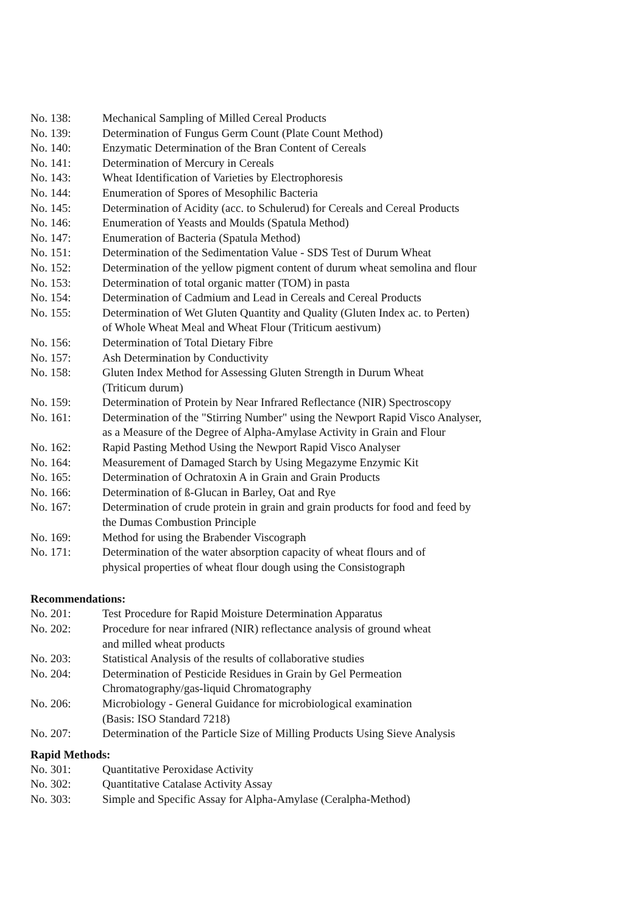No. 138: Mechanical Sampling of Milled Cereal Products
No. 139: Determination of Fungus Germ Count (Plate Count Method)
No. 140: Enzymatic Determination of the Bran Content of Cereals
No. 141: Determination of Mercury in Cereals
No. 143: Wheat Identification of Varieties by Electrophoresis
No. 144: Enumeration of Spores of Mesophilic Bacteria
No. 145: Determination of Acidity (acc. to Schulerud) for Cereals and Cereal Products
No. 146: Enumeration of Yeasts and Moulds (Spatula Method)
No. 147: Enumeration of Bacteria (Spatula Method)
No. 151: Determination of the Sedimentation Value - SDS Test of Durum Wheat
No. 152: Determination of the yellow pigment content of durum wheat semolina and flour
No. 153: Determination of total organic matter (TOM) in pasta
No. 154: Determination of Cadmium and Lead in Cereals and Cereal Products
No. 155: Determination of Wet Gluten Quantity and Quality (Gluten Index ac. to Perten)
of Whole Wheat Meal and Wheat Flour (Triticum aestivum)
No. 156: Determination of Total Dietary Fibre
No. 157: Ash Determination by Conductivity
No. 158: Gluten Index Method for Assessing Gluten Strength in Durum Wheat
(Triticum durum)
No. 159: Determination of Protein by Near Infrared Reflectance (NIR) Spectroscopy
No. 161: Determination of the "Stirring Number" using the Newport Rapid Visco Analyser,
as a Measure of the Degree of Alpha-Amylase Activity in Grain and Flour
No. 162: Rapid Pasting Method Using the Newport Rapid Visco Analyser
No. 164: Measurement of Damaged Starch by Using Megazyme Enzymic Kit
No. 165: Determination of Ochratoxin A in Grain and Grain Products
No. 166: Determination of ß-Glucan in Barley, Oat and Rye
No. 167: Determination of crude protein in grain and grain products for food and feed by
the Dumas Combustion Principle
No. 169: Method for using the Brabender Viscograph
No. 171: Determination of the water absorption capacity of wheat flours and of
physical properties of wheat flour dough using the Consistograph
Recommendations:
No. 201: Test Procedure for Rapid Moisture Determination Apparatus
No. 202: Procedure for near infrared (NIR) reflectance analysis of ground wheat
and milled wheat products
No. 203: Statistical Analysis of the results of collaborative studies
No. 204: Determination of Pesticide Residues in Grain by Gel Permeation
Chromatography/gas-liquid Chromatography
No. 206: Microbiology - General Guidance for microbiological examination
(Basis: ISO Standard 7218)
No. 207: Determination of the Particle Size of Milling Products Using Sieve Analysis
Rapid Methods:
No. 301: Quantitative Peroxidase Activity
No. 302: Quantitative Catalase Activity Assay
No. 303: Simple and Specific Assay for Alpha-Amylase (Ceralpha-Method)